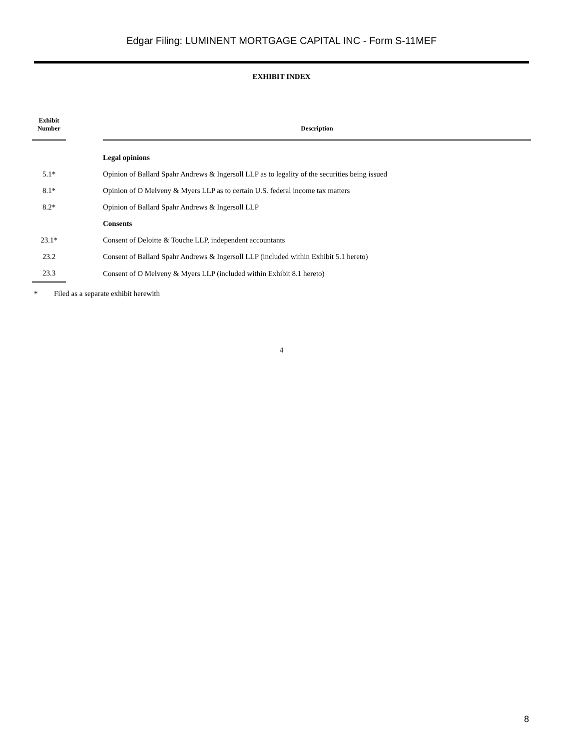Edgar Filing: LUMINENT MORTGAGE CAPITAL INC - Form S-11MEF
EXHIBIT INDEX
| Exhibit Number | | Description |
| --- | --- | --- |
| | | Legal opinions |
| 5.1* | | Opinion of Ballard Spahr Andrews & Ingersoll LLP as to legality of the securities being issued |
| 8.1* | | Opinion of O Melveny & Myers LLP as to certain U.S. federal income tax matters |
| 8.2* | | Opinion of Ballard Spahr Andrews & Ingersoll LLP |
| | | Consents |
| 23.1* | | Consent of Deloitte & Touche LLP, independent accountants |
| 23.2 | | Consent of Ballard Spahr Andrews & Ingersoll LLP (included within Exhibit 5.1 hereto) |
| 23.3 | | Consent of O Melveny & Myers LLP (included within Exhibit 8.1 hereto) |
* Filed as a separate exhibit herewith
4
8